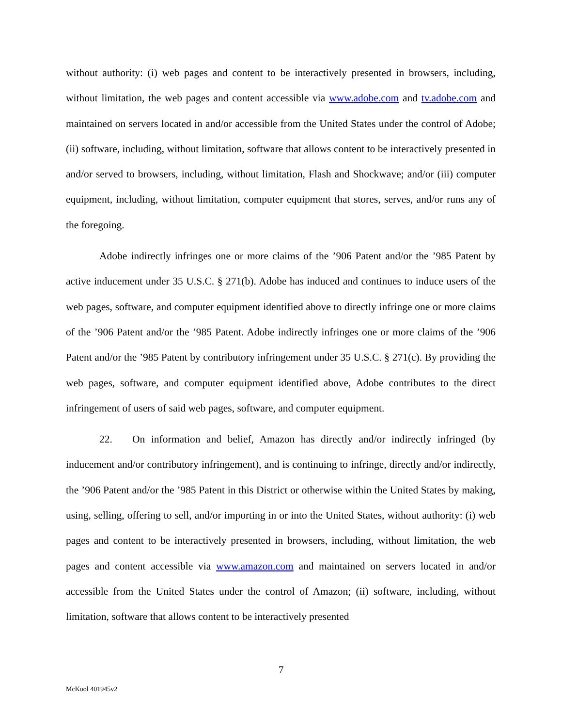without authority: (i) web pages and content to be interactively presented in browsers, including, without limitation, the web pages and content accessible via www.adobe.com and tv.adobe.com and maintained on servers located in and/or accessible from the United States under the control of Adobe; (ii) software, including, without limitation, software that allows content to be interactively presented in and/or served to browsers, including, without limitation, Flash and Shockwave; and/or (iii) computer equipment, including, without limitation, computer equipment that stores, serves, and/or runs any of the foregoing.
Adobe indirectly infringes one or more claims of the ’906 Patent and/or the ’985 Patent by active inducement under 35 U.S.C. § 271(b). Adobe has induced and continues to induce users of the web pages, software, and computer equipment identified above to directly infringe one or more claims of the ’906 Patent and/or the ’985 Patent. Adobe indirectly infringes one or more claims of the ’906 Patent and/or the ’985 Patent by contributory infringement under 35 U.S.C. § 271(c). By providing the web pages, software, and computer equipment identified above, Adobe contributes to the direct infringement of users of said web pages, software, and computer equipment.
22. On information and belief, Amazon has directly and/or indirectly infringed (by inducement and/or contributory infringement), and is continuing to infringe, directly and/or indirectly, the ’906 Patent and/or the ’985 Patent in this District or otherwise within the United States by making, using, selling, offering to sell, and/or importing in or into the United States, without authority: (i) web pages and content to be interactively presented in browsers, including, without limitation, the web pages and content accessible via www.amazon.com and maintained on servers located in and/or accessible from the United States under the control of Amazon; (ii) software, including, without limitation, software that allows content to be interactively presented
7
McKool 401945v2